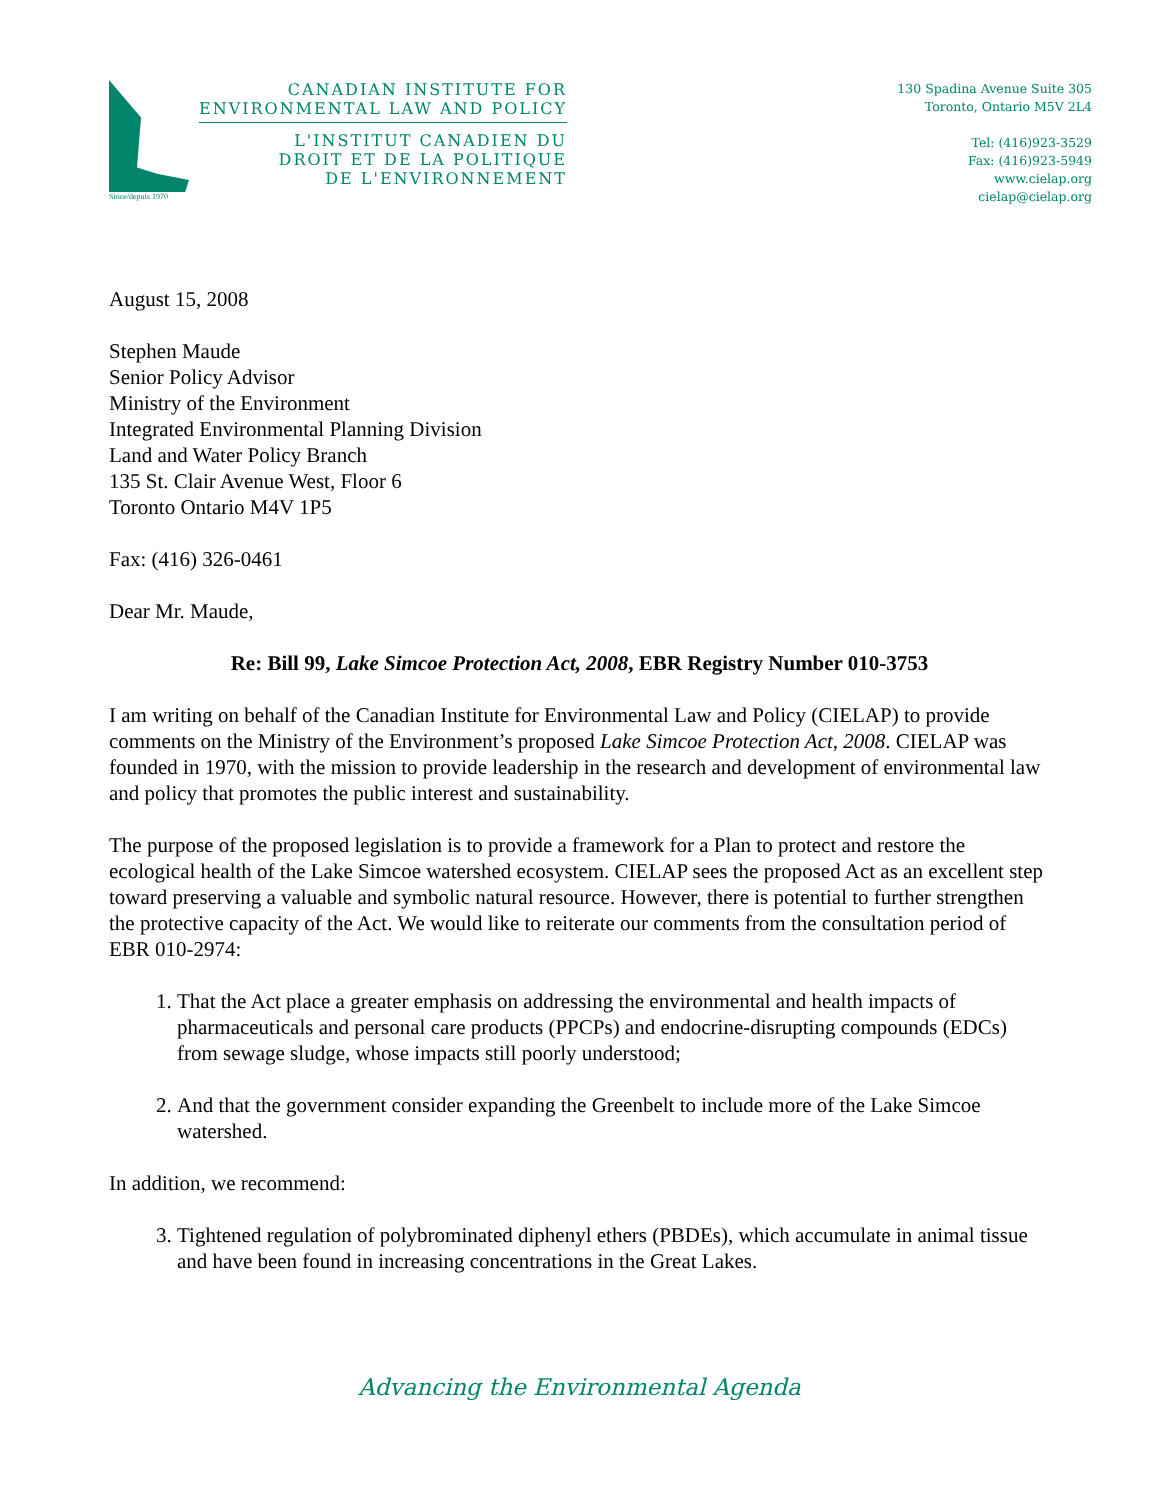Since/depuis 1970
CANADIAN INSTITUTE FOR
ENVIRONMENTAL LAW AND POLICY
L'INSTITUT CANADIEN DU
DROIT ET DE LA POLITIQUE
DE L'ENVIRONNEMENT
130 Spadina Avenue Suite 305
Toronto, Ontario M5V 2L4
Tel: (416)923-3529
Fax: (416)923-5949
www.cielap.org
cielap@cielap.org
August 15, 2008
Stephen Maude
Senior Policy Advisor
Ministry of the Environment
Integrated Environmental Planning Division
Land and Water Policy Branch
135 St. Clair Avenue West, Floor 6
Toronto Ontario M4V 1P5
Fax: (416) 326-0461
Dear Mr. Maude,
Re: Bill 99, Lake Simcoe Protection Act, 2008, EBR Registry Number 010-3753
I am writing on behalf of the Canadian Institute for Environmental Law and Policy (CIELAP) to provide comments on the Ministry of the Environment’s proposed Lake Simcoe Protection Act, 2008. CIELAP was founded in 1970, with the mission to provide leadership in the research and development of environmental law and policy that promotes the public interest and sustainability.
The purpose of the proposed legislation is to provide a framework for a Plan to protect and restore the ecological health of the Lake Simcoe watershed ecosystem. CIELAP sees the proposed Act as an excellent step toward preserving a valuable and symbolic natural resource. However, there is potential to further strengthen the protective capacity of the Act. We would like to reiterate our comments from the consultation period of EBR 010-2974:
1. That the Act place a greater emphasis on addressing the environmental and health impacts of pharmaceuticals and personal care products (PPCPs) and endocrine-disrupting compounds (EDCs) from sewage sludge, whose impacts still poorly understood;
2. And that the government consider expanding the Greenbelt to include more of the Lake Simcoe watershed.
In addition, we recommend:
3. Tightened regulation of polybrominated diphenyl ethers (PBDEs), which accumulate in animal tissue and have been found in increasing concentrations in the Great Lakes.
Advancing the Environmental Agenda